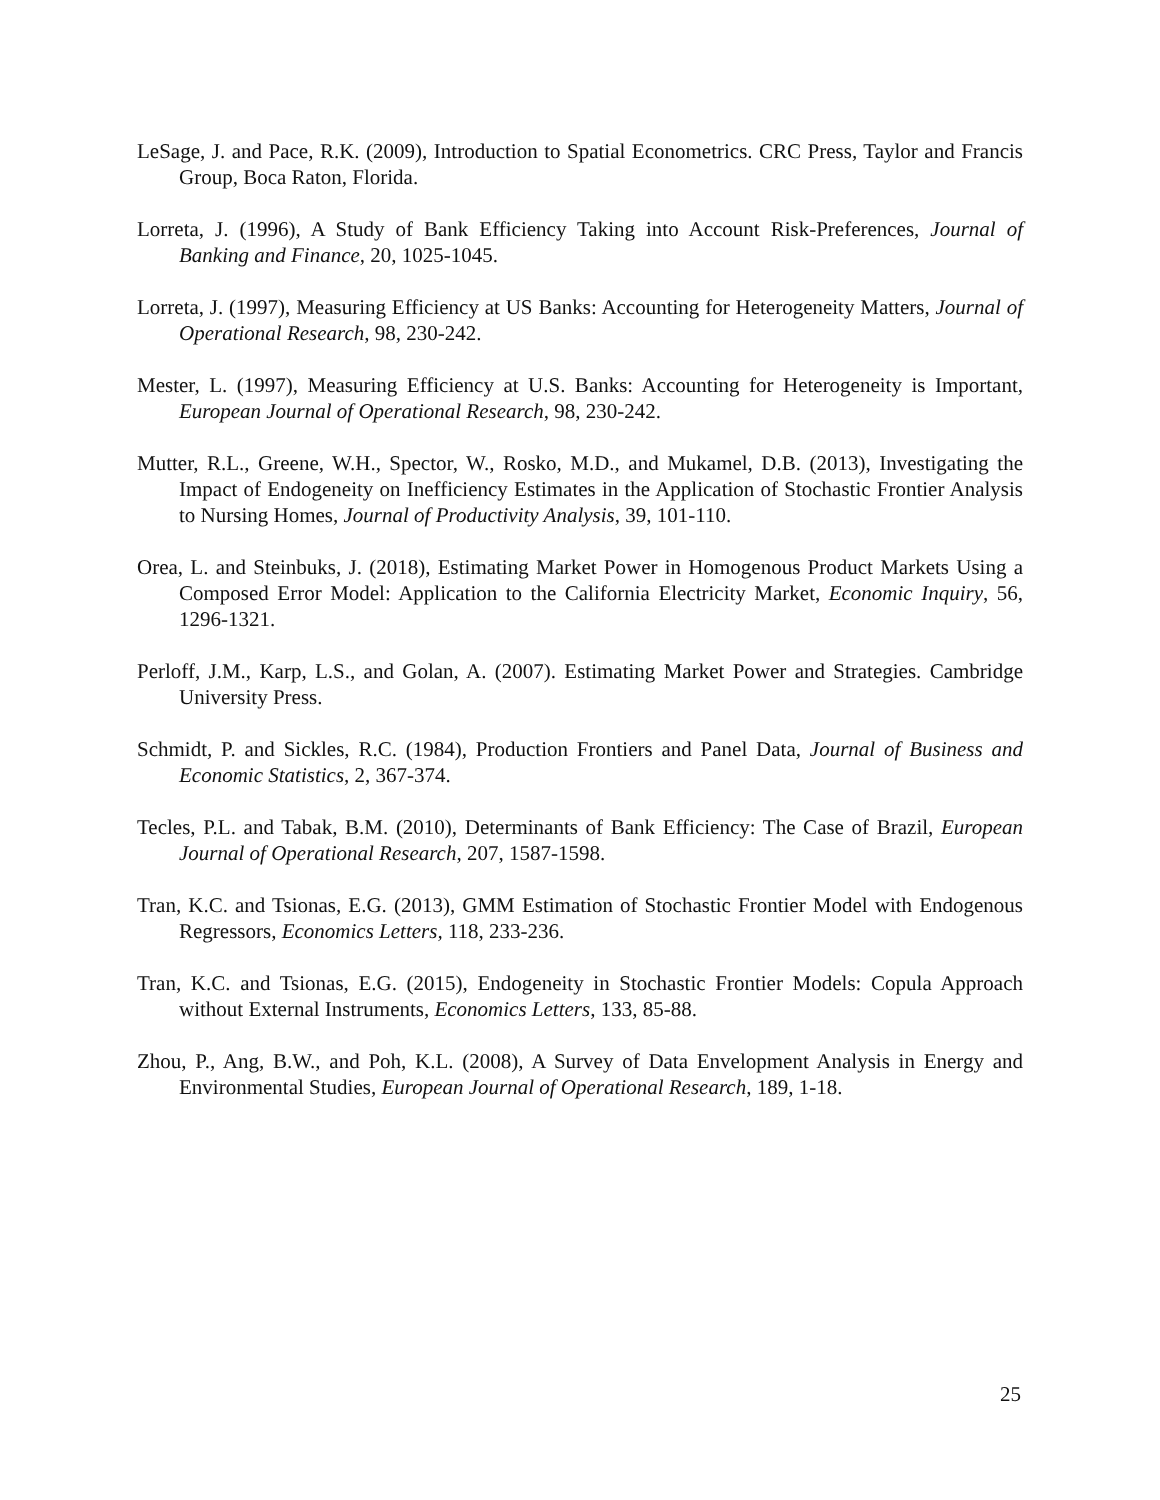LeSage, J. and Pace, R.K. (2009), Introduction to Spatial Econometrics. CRC Press, Taylor and Francis Group, Boca Raton, Florida.
Lorreta, J. (1996), A Study of Bank Efficiency Taking into Account Risk-Preferences, Journal of Banking and Finance, 20, 1025-1045.
Lorreta, J. (1997), Measuring Efficiency at US Banks: Accounting for Heterogeneity Matters, Journal of Operational Research, 98, 230-242.
Mester, L. (1997), Measuring Efficiency at U.S. Banks: Accounting for Heterogeneity is Important, European Journal of Operational Research, 98, 230-242.
Mutter, R.L., Greene, W.H., Spector, W., Rosko, M.D., and Mukamel, D.B. (2013), Investigating the Impact of Endogeneity on Inefficiency Estimates in the Application of Stochastic Frontier Analysis to Nursing Homes, Journal of Productivity Analysis, 39, 101-110.
Orea, L. and Steinbuks, J. (2018), Estimating Market Power in Homogenous Product Markets Using a Composed Error Model: Application to the California Electricity Market, Economic Inquiry, 56, 1296-1321.
Perloff, J.M., Karp, L.S., and Golan, A. (2007). Estimating Market Power and Strategies. Cambridge University Press.
Schmidt, P. and Sickles, R.C. (1984), Production Frontiers and Panel Data, Journal of Business and Economic Statistics, 2, 367-374.
Tecles, P.L. and Tabak, B.M. (2010), Determinants of Bank Efficiency: The Case of Brazil, European Journal of Operational Research, 207, 1587-1598.
Tran, K.C. and Tsionas, E.G. (2013), GMM Estimation of Stochastic Frontier Model with Endogenous Regressors, Economics Letters, 118, 233-236.
Tran, K.C. and Tsionas, E.G. (2015), Endogeneity in Stochastic Frontier Models: Copula Approach without External Instruments, Economics Letters, 133, 85-88.
Zhou, P., Ang, B.W., and Poh, K.L. (2008), A Survey of Data Envelopment Analysis in Energy and Environmental Studies, European Journal of Operational Research, 189, 1-18.
25